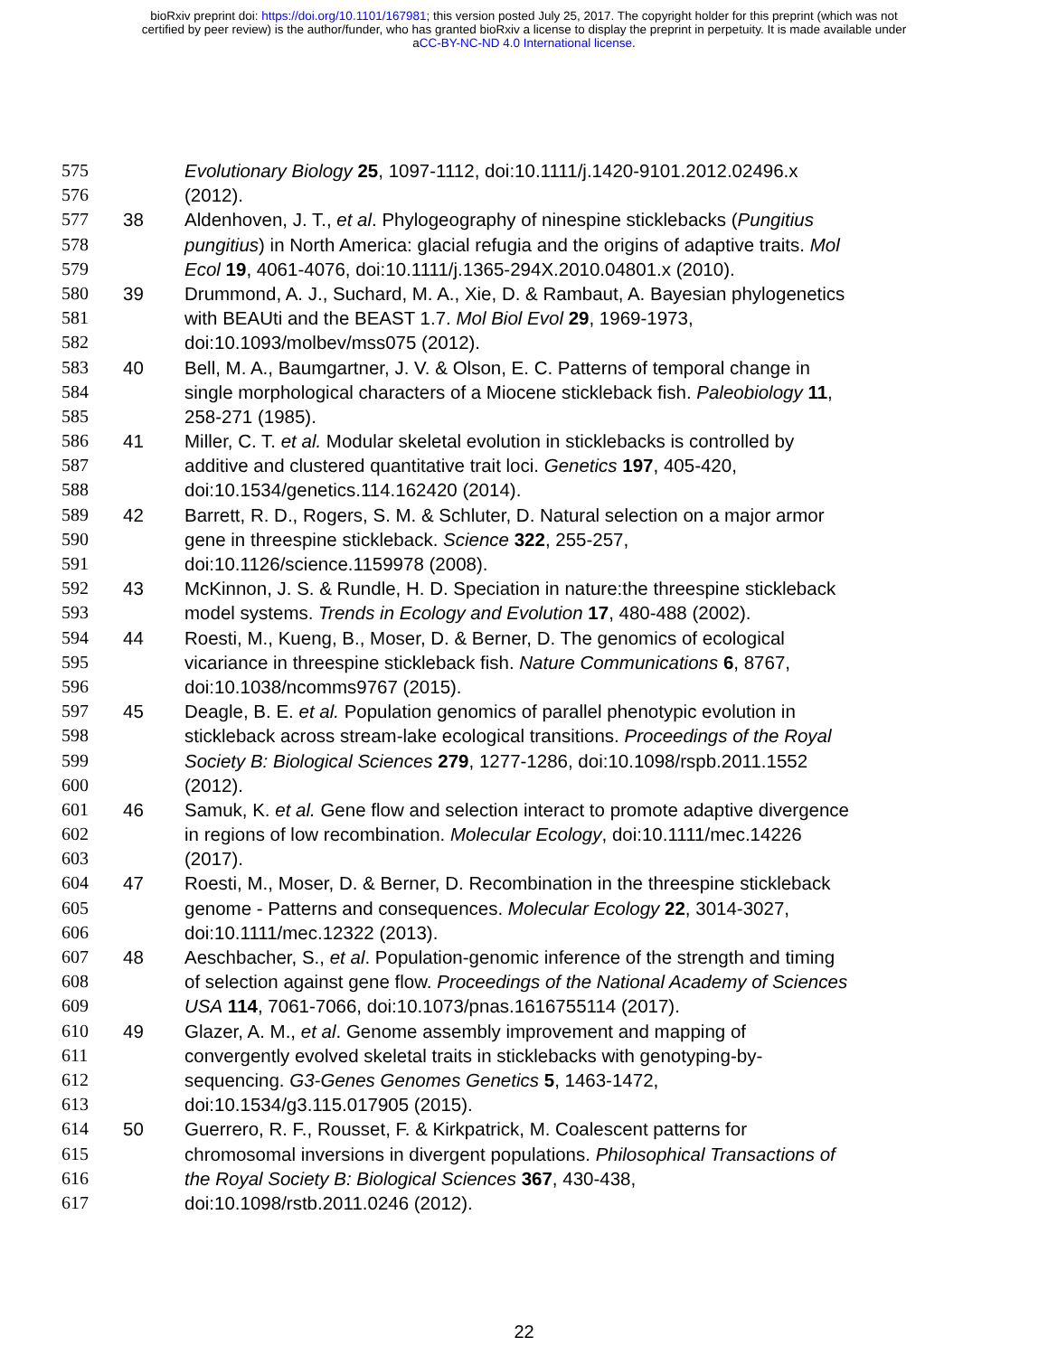bioRxiv preprint doi: https://doi.org/10.1101/167981; this version posted July 25, 2017. The copyright holder for this preprint (which was not
certified by peer review) is the author/funder, who has granted bioRxiv a license to display the preprint in perpetuity. It is made available under
aCC-BY-NC-ND 4.0 International license.
575 Evolutionary Biology 25, 1097-1112, doi:10.1111/j.1420-9101.2012.02496.x
576 (2012).
577 38 Aldenhoven, J. T., et al. Phylogeography of ninespine sticklebacks (Pungitius
578 pungitius) in North America: glacial refugia and the origins of adaptive traits. Mol
579 Ecol 19, 4061-4076, doi:10.1111/j.1365-294X.2010.04801.x (2010).
580 39 Drummond, A. J., Suchard, M. A., Xie, D. & Rambaut, A. Bayesian phylogenetics
581 with BEAUti and the BEAST 1.7. Mol Biol Evol 29, 1969-1973,
582 doi:10.1093/molbev/mss075 (2012).
583 40 Bell, M. A., Baumgartner, J. V. & Olson, E. C. Patterns of temporal change in
584 single morphological characters of a Miocene stickleback fish. Paleobiology 11,
585 258-271 (1985).
586 41 Miller, C. T. et al. Modular skeletal evolution in sticklebacks is controlled by
587 additive and clustered quantitative trait loci. Genetics 197, 405-420,
588 doi:10.1534/genetics.114.162420 (2014).
589 42 Barrett, R. D., Rogers, S. M. & Schluter, D. Natural selection on a major armor
590 gene in threespine stickleback. Science 322, 255-257,
591 doi:10.1126/science.1159978 (2008).
592 43 McKinnon, J. S. & Rundle, H. D. Speciation in nature:the threespine stickleback
593 model systems. Trends in Ecology and Evolution 17, 480-488 (2002).
594 44 Roesti, M., Kueng, B., Moser, D. & Berner, D. The genomics of ecological
595 vicariance in threespine stickleback fish. Nature Communications 6, 8767,
596 doi:10.1038/ncomms9767 (2015).
597 45 Deagle, B. E. et al. Population genomics of parallel phenotypic evolution in
598 stickleback across stream-lake ecological transitions. Proceedings of the Royal
599 Society B: Biological Sciences 279, 1277-1286, doi:10.1098/rspb.2011.1552
600 (2012).
601 46 Samuk, K. et al. Gene flow and selection interact to promote adaptive divergence
602 in regions of low recombination. Molecular Ecology, doi:10.1111/mec.14226
603 (2017).
604 47 Roesti, M., Moser, D. & Berner, D. Recombination in the threespine stickleback
605 genome - Patterns and consequences. Molecular Ecology 22, 3014-3027,
606 doi:10.1111/mec.12322 (2013).
607 48 Aeschbacher, S., et al. Population-genomic inference of the strength and timing
608 of selection against gene flow. Proceedings of the National Academy of Sciences
609 USA 114, 7061-7066, doi:10.1073/pnas.1616755114 (2017).
610 49 Glazer, A. M., et al. Genome assembly improvement and mapping of
611 convergently evolved skeletal traits in sticklebacks with genotyping-by-
612 sequencing. G3-Genes Genomes Genetics 5, 1463-1472,
613 doi:10.1534/g3.115.017905 (2015).
614 50 Guerrero, R. F., Rousset, F. & Kirkpatrick, M. Coalescent patterns for
615 chromosomal inversions in divergent populations. Philosophical Transactions of
616 the Royal Society B: Biological Sciences 367, 430-438,
617 doi:10.1098/rstb.2011.0246 (2012).
22